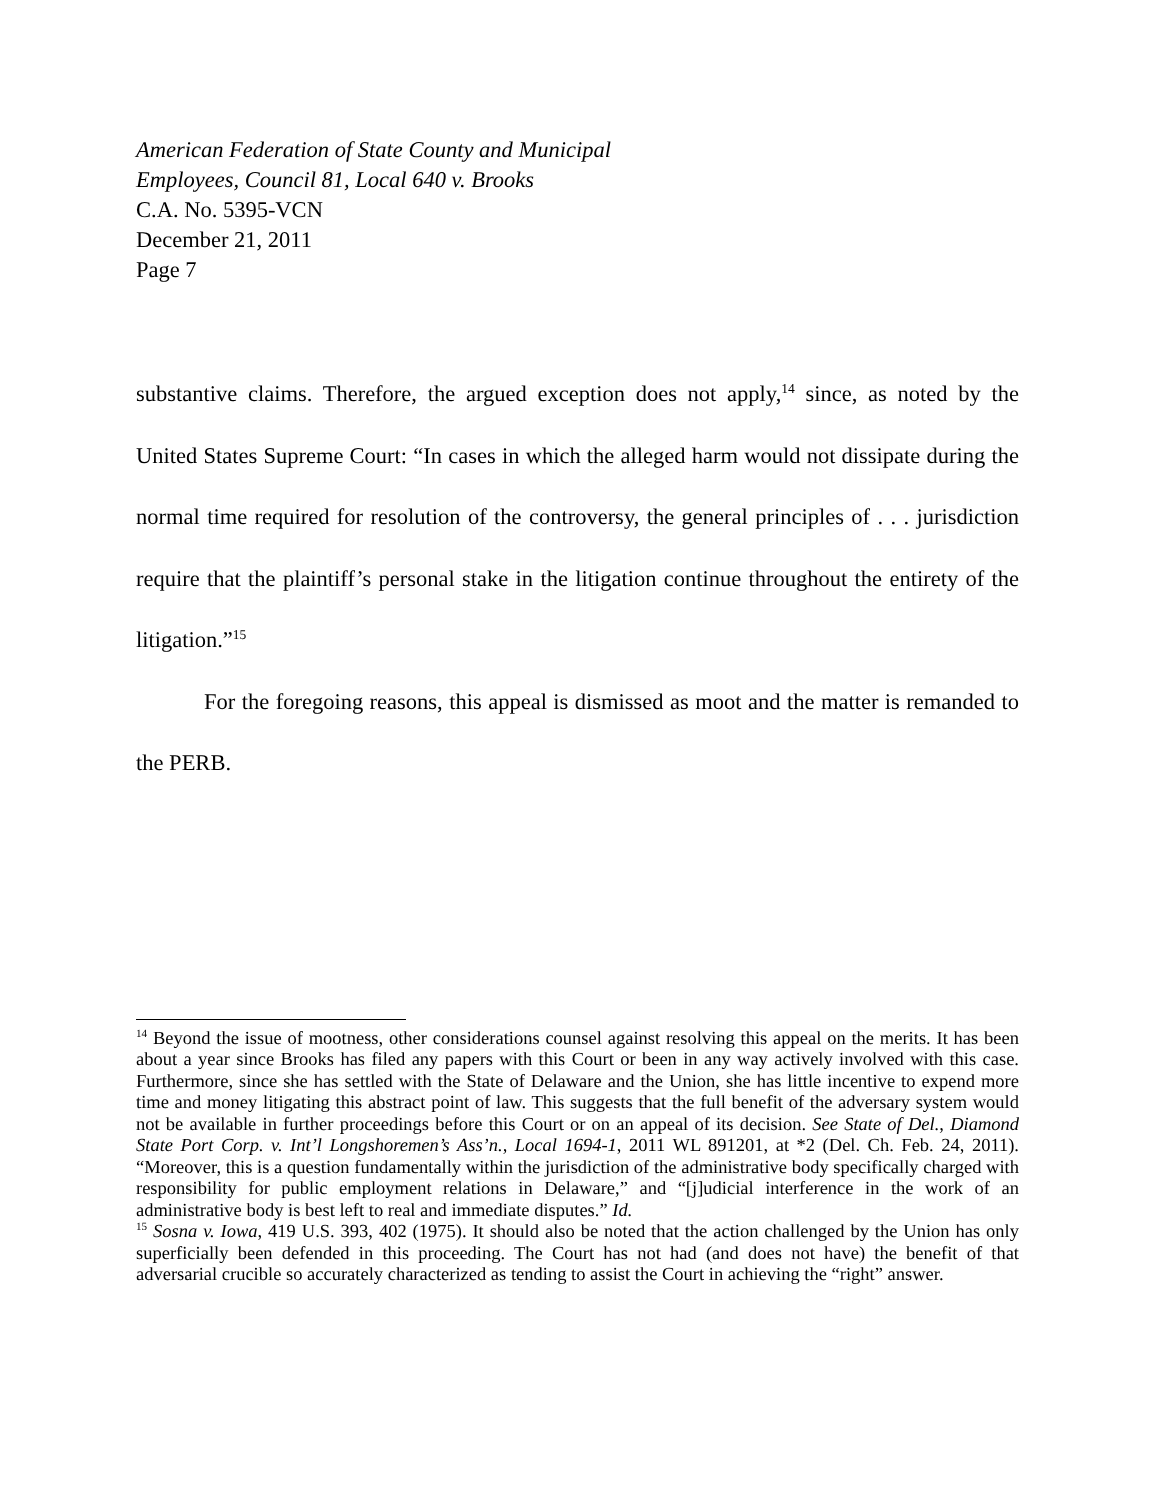American Federation of State County and Municipal
Employees, Council 81, Local 640 v. Brooks
C.A. No. 5395-VCN
December 21, 2011
Page 7
substantive claims. Therefore, the argued exception does not apply,<sup>14</sup> since, as noted by the United States Supreme Court: “In cases in which the alleged harm would not dissipate during the normal time required for resolution of the controversy, the general principles of . . . jurisdiction require that the plaintiff’s personal stake in the litigation continue throughout the entirety of the litigation.”<sup>15</sup>
For the foregoing reasons, this appeal is dismissed as moot and the matter is remanded to the PERB.
<sup>14</sup> Beyond the issue of mootness, other considerations counsel against resolving this appeal on the merits. It has been about a year since Brooks has filed any papers with this Court or been in any way actively involved with this case. Furthermore, since she has settled with the State of Delaware and the Union, she has little incentive to expend more time and money litigating this abstract point of law. This suggests that the full benefit of the adversary system would not be available in further proceedings before this Court or on an appeal of its decision. See State of Del., Diamond State Port Corp. v. Int’l Longshoremen’s Ass’n., Local 1694-1, 2011 WL 891201, at *2 (Del. Ch. Feb. 24, 2011). “Moreover, this is a question fundamentally within the jurisdiction of the administrative body specifically charged with responsibility for public employment relations in Delaware,” and “[j]udicial interference in the work of an administrative body is best left to real and immediate disputes.” Id.
<sup>15</sup> Sosna v. Iowa, 419 U.S. 393, 402 (1975). It should also be noted that the action challenged by the Union has only superficially been defended in this proceeding. The Court has not had (and does not have) the benefit of that adversarial crucible so accurately characterized as tending to assist the Court in achieving the “right” answer.